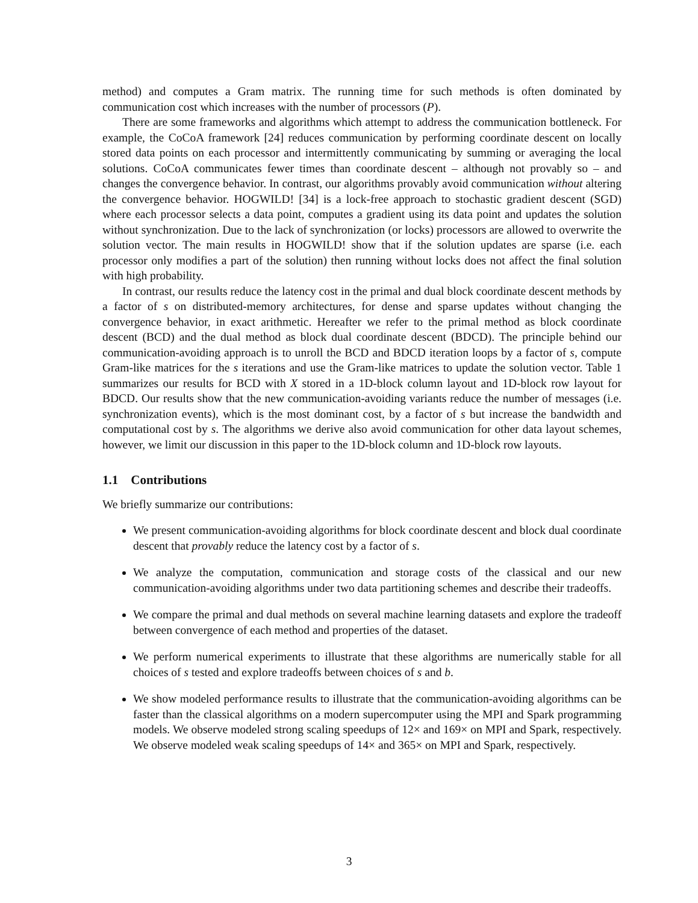method) and computes a Gram matrix. The running time for such methods is often dominated by communication cost which increases with the number of processors (P).
There are some frameworks and algorithms which attempt to address the communication bottleneck. For example, the CoCoA framework [24] reduces communication by performing coordinate descent on locally stored data points on each processor and intermittently communicating by summing or averaging the local solutions. CoCoA communicates fewer times than coordinate descent – although not provably so – and changes the convergence behavior. In contrast, our algorithms provably avoid communication without altering the convergence behavior. HOGWILD! [34] is a lock-free approach to stochastic gradient descent (SGD) where each processor selects a data point, computes a gradient using its data point and updates the solution without synchronization. Due to the lack of synchronization (or locks) processors are allowed to overwrite the solution vector. The main results in HOGWILD! show that if the solution updates are sparse (i.e. each processor only modifies a part of the solution) then running without locks does not affect the final solution with high probability.
In contrast, our results reduce the latency cost in the primal and dual block coordinate descent methods by a factor of s on distributed-memory architectures, for dense and sparse updates without changing the convergence behavior, in exact arithmetic. Hereafter we refer to the primal method as block coordinate descent (BCD) and the dual method as block dual coordinate descent (BDCD). The principle behind our communication-avoiding approach is to unroll the BCD and BDCD iteration loops by a factor of s, compute Gram-like matrices for the s iterations and use the Gram-like matrices to update the solution vector. Table 1 summarizes our results for BCD with X stored in a 1D-block column layout and 1D-block row layout for BDCD. Our results show that the new communication-avoiding variants reduce the number of messages (i.e. synchronization events), which is the most dominant cost, by a factor of s but increase the bandwidth and computational cost by s. The algorithms we derive also avoid communication for other data layout schemes, however, we limit our discussion in this paper to the 1D-block column and 1D-block row layouts.
1.1 Contributions
We briefly summarize our contributions:
We present communication-avoiding algorithms for block coordinate descent and block dual coordinate descent that provably reduce the latency cost by a factor of s.
We analyze the computation, communication and storage costs of the classical and our new communication-avoiding algorithms under two data partitioning schemes and describe their tradeoffs.
We compare the primal and dual methods on several machine learning datasets and explore the tradeoff between convergence of each method and properties of the dataset.
We perform numerical experiments to illustrate that these algorithms are numerically stable for all choices of s tested and explore tradeoffs between choices of s and b.
We show modeled performance results to illustrate that the communication-avoiding algorithms can be faster than the classical algorithms on a modern supercomputer using the MPI and Spark programming models. We observe modeled strong scaling speedups of 12× and 169× on MPI and Spark, respectively. We observe modeled weak scaling speedups of 14× and 365× on MPI and Spark, respectively.
3